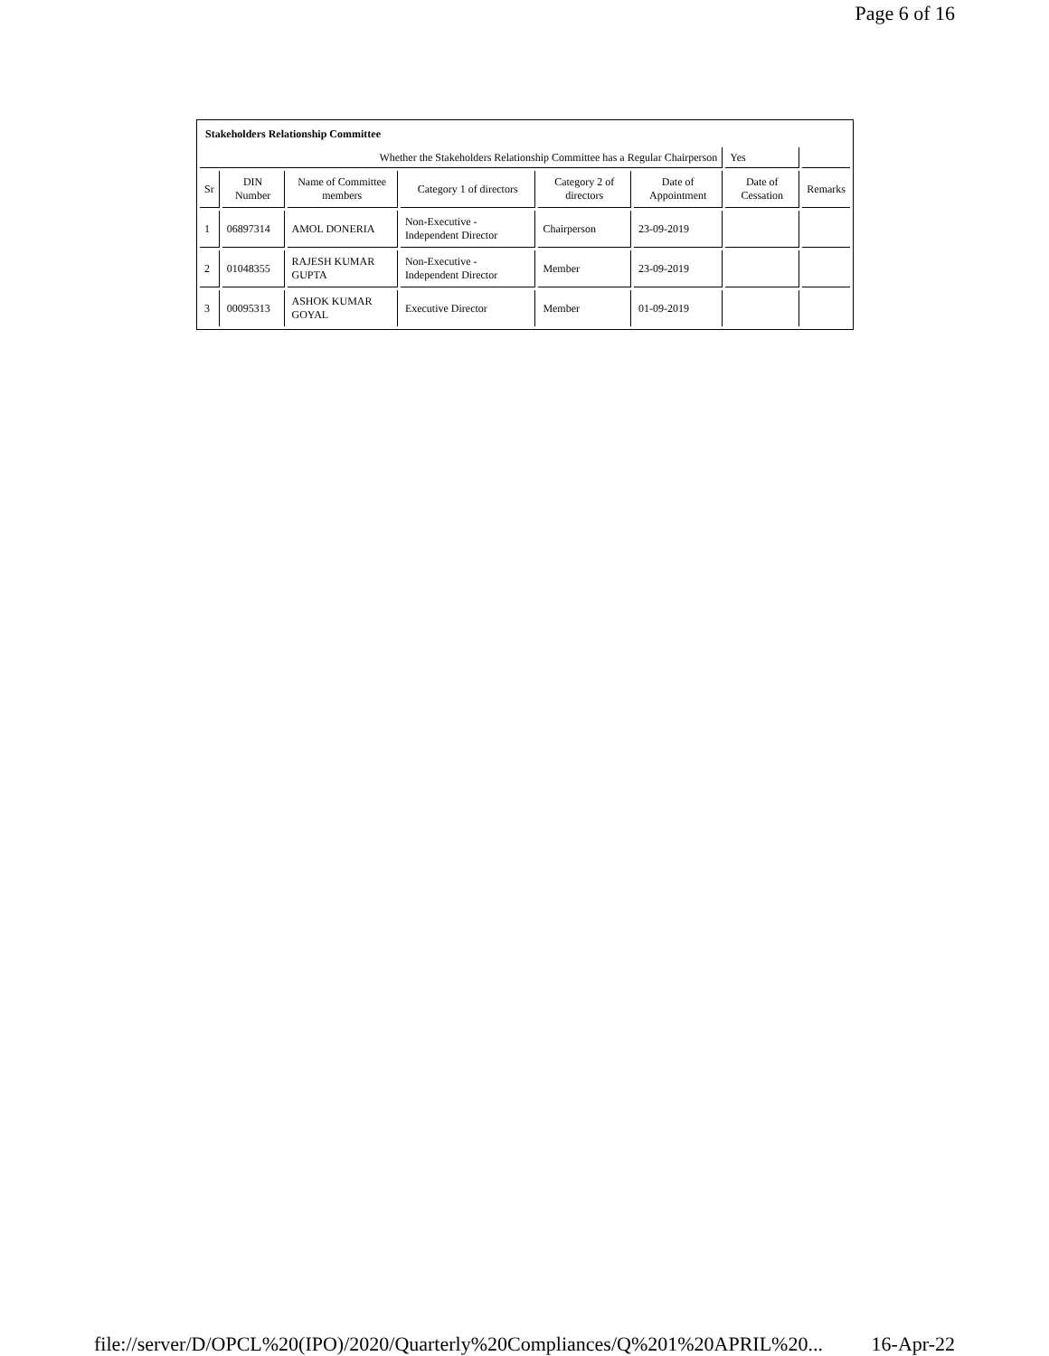Page 6 of 16
Stakeholders Relationship Committee
| Whether the Stakeholders Relationship Committee has a Regular Chairperson | | | | | | Yes | |
| Sr | DIN Number | Name of Committee members | Category 1 of directors | Category 2 of directors | Date of Appointment | Date of Cessation | Remarks |
| 1 | 06897314 | AMOL DONERIA | Non-Executive - Independent Director | Chairperson | 23-09-2019 | | |
| 2 | 01048355 | RAJESH KUMAR GUPTA | Non-Executive - Independent Director | Member | 23-09-2019 | | |
| 3 | 00095313 | ASHOK KUMAR GOYAL | Executive Director | Member | 01-09-2019 | | |
file://server/D/OPCL%20(IPO)/2020/Quarterly%20Compliances/Q%201%20APRIL%20... 16-Apr-22